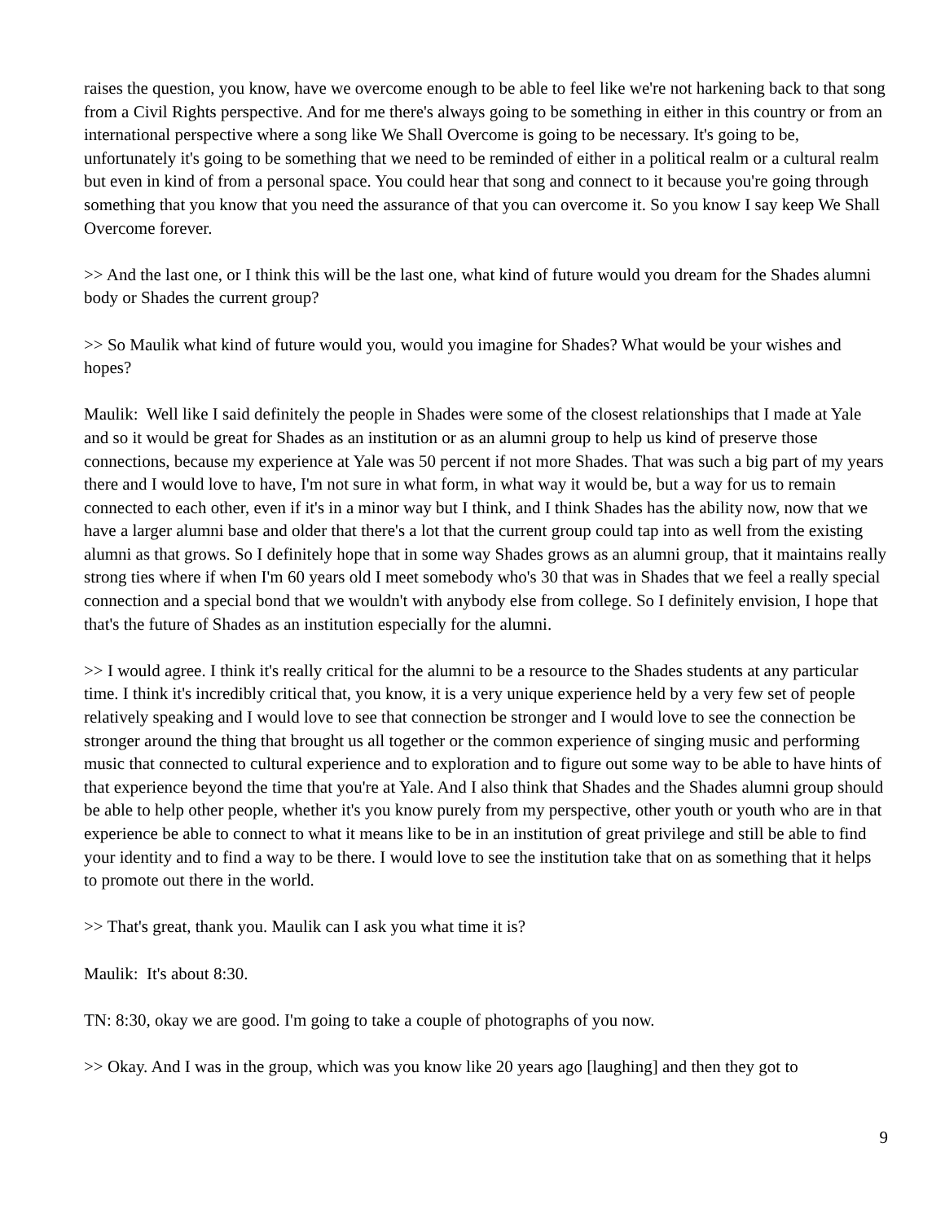raises the question, you know, have we overcome enough to be able to feel like we're not harkening back to that song from a Civil Rights perspective. And for me there's always going to be something in either in this country or from an international perspective where a song like We Shall Overcome is going to be necessary. It's going to be, unfortunately it's going to be something that we need to be reminded of either in a political realm or a cultural realm but even in kind of from a personal space. You could hear that song and connect to it because you're going through something that you know that you need the assurance of that you can overcome it. So you know I say keep We Shall Overcome forever.
>> And the last one, or I think this will be the last one, what kind of future would you dream for the Shades alumni body or Shades the current group?
>> So Maulik what kind of future would you, would you imagine for Shades? What would be your wishes and hopes?
Maulik: Well like I said definitely the people in Shades were some of the closest relationships that I made at Yale and so it would be great for Shades as an institution or as an alumni group to help us kind of preserve those connections, because my experience at Yale was 50 percent if not more Shades. That was such a big part of my years there and I would love to have, I'm not sure in what form, in what way it would be, but a way for us to remain connected to each other, even if it's in a minor way but I think, and I think Shades has the ability now, now that we have a larger alumni base and older that there's a lot that the current group could tap into as well from the existing alumni as that grows. So I definitely hope that in some way Shades grows as an alumni group, that it maintains really strong ties where if when I'm 60 years old I meet somebody who's 30 that was in Shades that we feel a really special connection and a special bond that we wouldn't with anybody else from college. So I definitely envision, I hope that that's the future of Shades as an institution especially for the alumni.
>> I would agree. I think it's really critical for the alumni to be a resource to the Shades students at any particular time. I think it's incredibly critical that, you know, it is a very unique experience held by a very few set of people relatively speaking and I would love to see that connection be stronger and I would love to see the connection be stronger around the thing that brought us all together or the common experience of singing music and performing music that connected to cultural experience and to exploration and to figure out some way to be able to have hints of that experience beyond the time that you're at Yale. And I also think that Shades and the Shades alumni group should be able to help other people, whether it's you know purely from my perspective, other youth or youth who are in that experience be able to connect to what it means like to be in an institution of great privilege and still be able to find your identity and to find a way to be there. I would love to see the institution take that on as something that it helps to promote out there in the world.
>> That's great, thank you. Maulik can I ask you what time it is?
Maulik: It's about 8:30.
TN: 8:30, okay we are good. I'm going to take a couple of photographs of you now.
>> Okay. And I was in the group, which was you know like 20 years ago [laughing] and then they got to
9